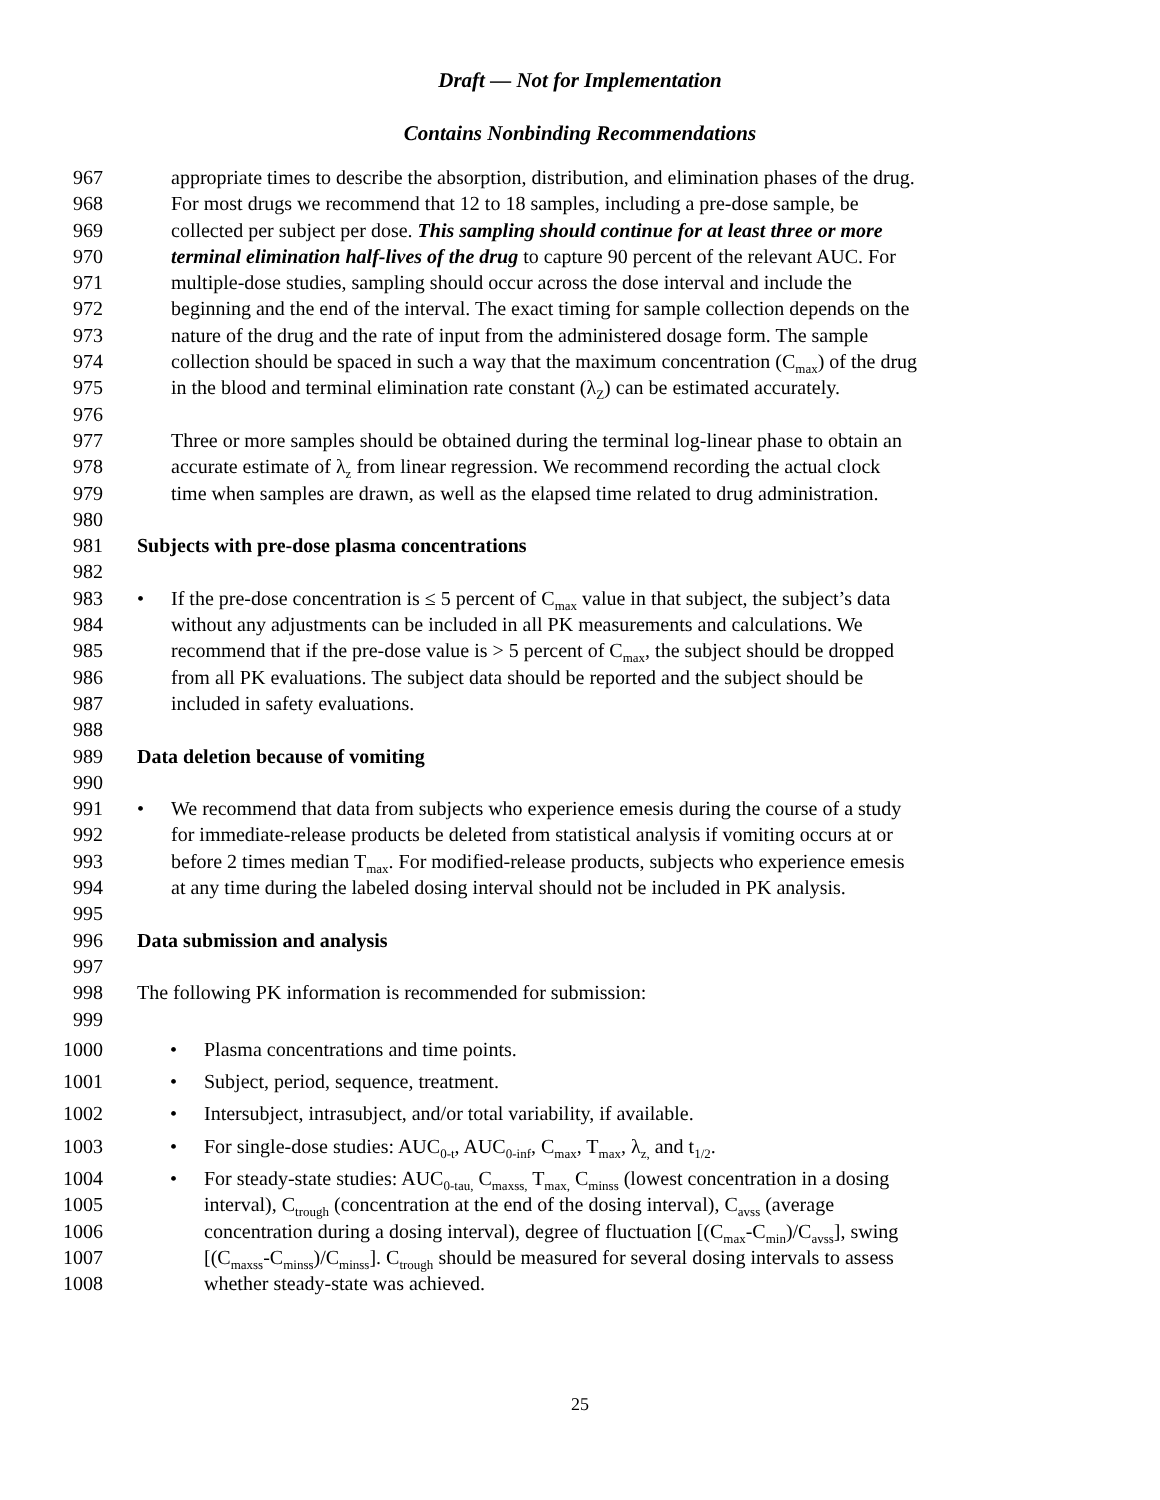Draft — Not for Implementation
Contains Nonbinding Recommendations
967 appropriate times to describe the absorption, distribution, and elimination phases of the drug.
968 For most drugs we recommend that 12 to 18 samples, including a pre-dose sample, be
969 collected per subject per dose. This sampling should continue for at least three or more
970 terminal elimination half-lives of the drug to capture 90 percent of the relevant AUC. For
971 multiple-dose studies, sampling should occur across the dose interval and include the
972 beginning and the end of the interval. The exact timing for sample collection depends on the
973 nature of the drug and the rate of input from the administered dosage form. The sample
974 collection should be spaced in such a way that the maximum concentration (C<sub>max</sub>) of the drug
975 in the blood and terminal elimination rate constant (λ<sub>Z</sub>) can be estimated accurately.
976
977 Three or more samples should be obtained during the terminal log-linear phase to obtain an
978 accurate estimate of λ<sub>z</sub> from linear regression. We recommend recording the actual clock
979 time when samples are drawn, as well as the elapsed time related to drug administration.
980
981 Subjects with pre-dose plasma concentrations
982
983 •If the pre-dose concentration is ≤ 5 percent of C<sub>max</sub> value in that subject, the subject’s data
984 without any adjustments can be included in all PK measurements and calculations. We
985 recommend that if the pre-dose value is > 5 percent of C<sub>max</sub>, the subject should be dropped
986 from all PK evaluations. The subject data should be reported and the subject should be
987 included in safety evaluations.
988
989 Data deletion because of vomiting
990
991 •We recommend that data from subjects who experience emesis during the course of a study
992 for immediate-release products be deleted from statistical analysis if vomiting occurs at or
993 before 2 times median T<sub>max</sub>. For modified-release products, subjects who experience emesis
994 at any time during the labeled dosing interval should not be included in PK analysis.
995
996 Data submission and analysis
997
998 The following PK information is recommended for submission:
999
1000 •Plasma concentrations and time points.
1001 •Subject, period, sequence, treatment.
1002 •Intersubject, intrasubject, and/or total variability, if available.
1003 •For single-dose studies: AUC<sub>0-t</sub>, AUC<sub>0-inf</sub>, C<sub>max</sub>, T<sub>max</sub>, λ<sub>z,</sub> and t<sub>1/2</sub>.
1004 •For steady-state studies: AUC<sub>0-tau,</sub> C<sub>maxss,</sub> T<sub>max,</sub> C<sub>minss</sub> (lowest concentration in a dosing
1005 interval), C<sub>trough</sub> (concentration at the end of the dosing interval), C<sub>avss</sub> (average
1006 concentration during a dosing interval), degree of fluctuation [(C<sub>max</sub>-C<sub>min</sub>)/C<sub>avss</sub>], swing
1007 [(C<sub>maxss</sub>-C<sub>minss</sub>)/C<sub>minss</sub>]. C<sub>trough</sub> should be measured for several dosing intervals to assess
1008 whether steady-state was achieved.
25